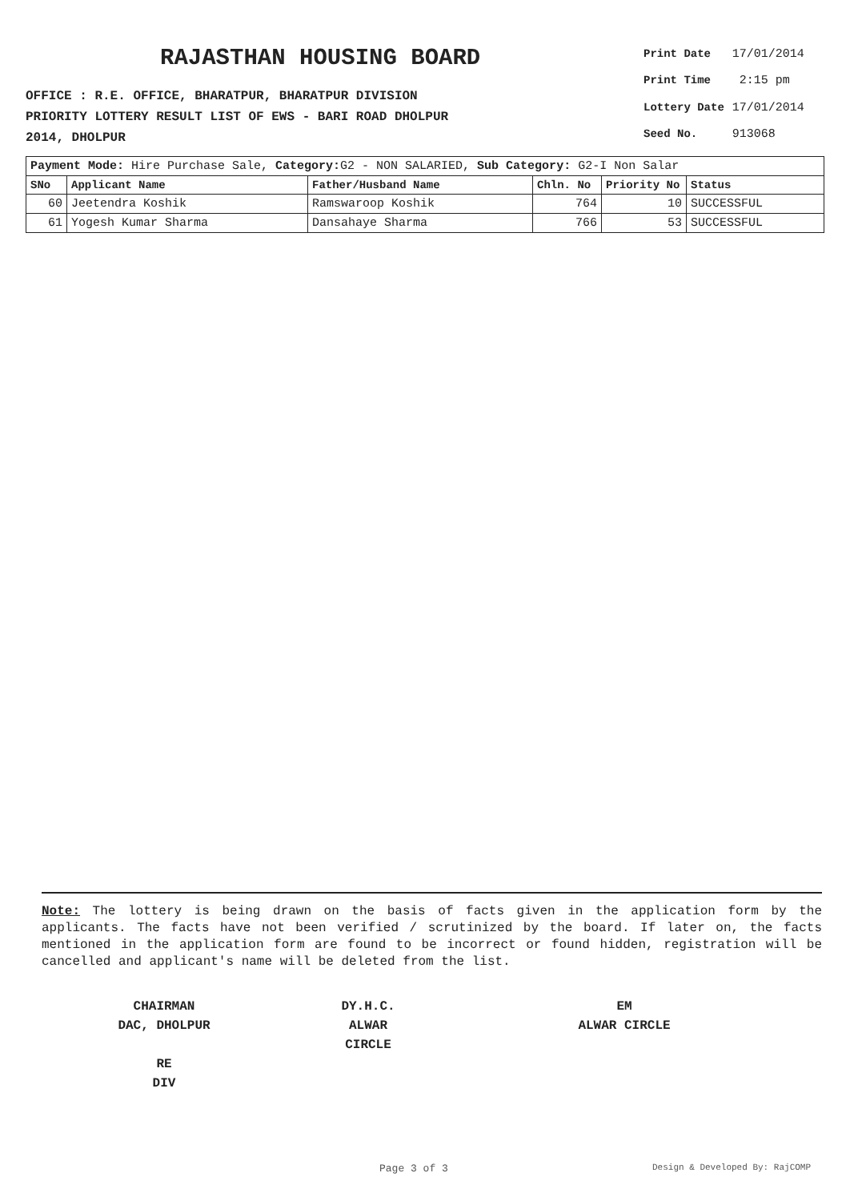RAJASTHAN HOUSING BOARD
OFFICE : R.E. OFFICE, BHARATPUR, BHARATPUR DIVISION
PRIORITY LOTTERY RESULT LIST OF EWS - BARI ROAD DHOLPUR
2014, DHOLPUR
| Print Date | 17/01/2014 |
| Print Time | 2:15 pm |
| Lottery Date | 17/01/2014 |
| Seed No. | 913068 |
| Payment Mode: Hire Purchase Sale, Category: G2 - NON SALARIED, Sub Category: G2-I Non Salar | | | | | |
| SNo | Applicant Name | Father/Husband Name | Chln. No | Priority No | Status |
| 60 | Jeetendra Koshik | Ramswaroop Koshik | 764 | 10 | SUCCESSFUL |
| 61 | Yogesh Kumar Sharma | Dansahaye Sharma | 766 | 53 | SUCCESSFUL |
Note: The lottery is being drawn on the basis of facts given in the application form by the applicants. The facts have not been verified / scrutinized by the board. If later on, the facts mentioned in the application form are found to be incorrect or found hidden, registration will be cancelled and applicant's name will be deleted from the list.
CHAIRMAN
DAC, DHOLPUR
RE
DIV
DY.H.C.
ALWAR CIRCLE
EM
ALWAR CIRCLE
Page 3 of 3 Design & Developed By: RajCOMP